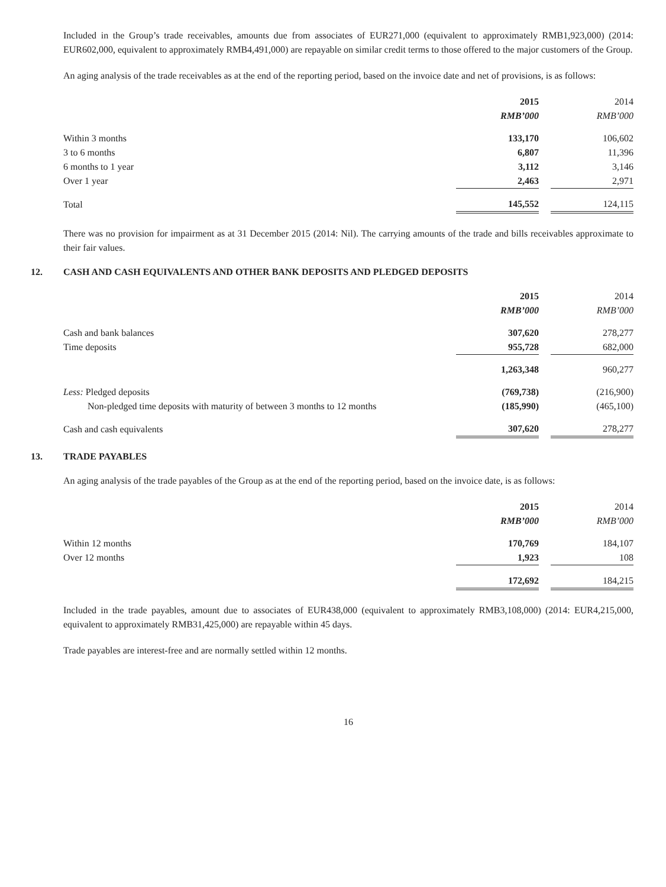Included in the Group’s trade receivables, amounts due from associates of EUR271,000 (equivalent to approximately RMB1,923,000) (2014: EUR602,000, equivalent to approximately RMB4,491,000) are repayable on similar credit terms to those offered to the major customers of the Group.
An aging analysis of the trade receivables as at the end of the reporting period, based on the invoice date and net of provisions, is as follows:
| | 2015 | | 2014 |
| | RMB’000 | | RMB’000 |
| Within 3 months | 133,170 | | 106,602 |
| 3 to 6 months | 6,807 | | 11,396 |
| 6 months to 1 year | 3,112 | | 3,146 |
| Over 1 year | 2,463 | | 2,971 |
| Total | 145,552 | | 124,115 |
There was no provision for impairment as at 31 December 2015 (2014: Nil). The carrying amounts of the trade and bills receivables approximate to their fair values.
12. CASH AND CASH EQUIVALENTS AND OTHER BANK DEPOSITS AND PLEDGED DEPOSITS
| | 2015 | | 2014 |
| | RMB’000 | | RMB’000 |
| Cash and bank balances | 307,620 | | 278,277 |
| Time deposits | 955,728 | | 682,000 |
| | 1,263,348 | | 960,277 |
| Less: Pledged deposits | (769,738) | | (216,900) |
| Non-pledged time deposits with maturity of between 3 months to 12 months | (185,990) | | (465,100) |
| Cash and cash equivalents | 307,620 | | 278,277 |
13. TRADE PAYABLES
An aging analysis of the trade payables of the Group as at the end of the reporting period, based on the invoice date, is as follows:
| | 2015 | | 2014 |
| | RMB’000 | | RMB’000 |
| Within 12 months | 170,769 | | 184,107 |
| Over 12 months | 1,923 | | 108 |
| | 172,692 | | 184,215 |
Included in the trade payables, amount due to associates of EUR438,000 (equivalent to approximately RMB3,108,000) (2014: EUR4,215,000, equivalent to approximately RMB31,425,000) are repayable within 45 days.
Trade payables are interest-free and are normally settled within 12 months.
16